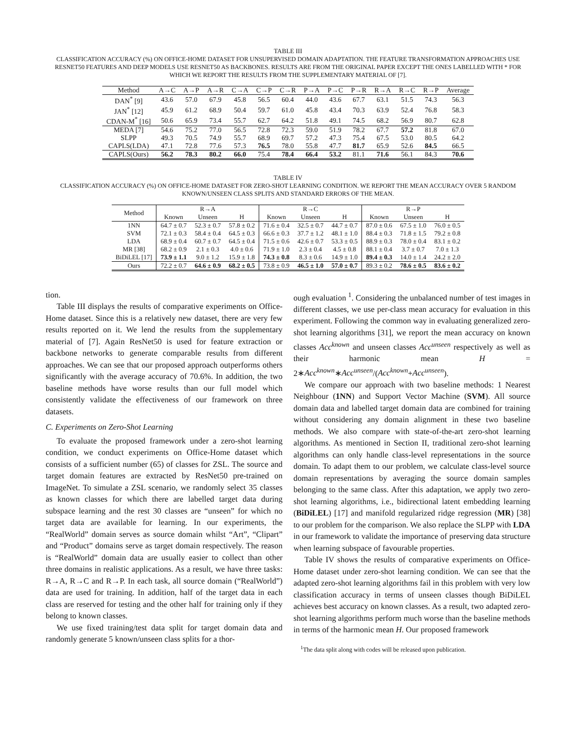TABLE III
CLASSIFICATION ACCURACY (%) ON OFFICE-HOME DATASET FOR UNSUPERVISED DOMAIN ADAPTATION. THE FEATURE TRANSFORMATION APPROACHES USE RESNET50 FEATURES AND DEEP MODELS USE RESNET50 AS BACKBONES. RESULTS ARE FROM THE ORIGINAL PAPER EXCEPT THE ONES LABELLED WITH * FOR WHICH WE REPORT THE RESULTS FROM THE SUPPLEMENTARY MATERIAL OF [7].
| Method | A→C | A→P | A→R | C→A | C→P | C→R | P→A | P→C | P→R | R→A | R→C | R→P | Average |
| --- | --- | --- | --- | --- | --- | --- | --- | --- | --- | --- | --- | --- | --- |
| DAN<sup>*</sup> [9] | 43.6 | 57.0 | 67.9 | 45.8 | 56.5 | 60.4 | 44.0 | 43.6 | 67.7 | 63.1 | 51.5 | 74.3 | 56.3 |
| JAN<sup>*</sup> [12] | 45.9 | 61.2 | 68.9 | 50.4 | 59.7 | 61.0 | 45.8 | 43.4 | 70.3 | 63.9 | 52.4 | 76.8 | 58.3 |
| CDAN-M<sup>*</sup> [16] | 50.6 | 65.9 | 73.4 | 55.7 | 62.7 | 64.2 | 51.8 | 49.1 | 74.5 | 68.2 | 56.9 | 80.7 | 62.8 |
| MEDA [7] | 54.6 | 75.2 | 77.0 | 56.5 | 72.8 | 72.3 | 59.0 | 51.9 | 78.2 | 67.7 | 57.2 | 81.8 | 67.0 |
| SLPP | 49.3 | 70.5 | 74.9 | 55.7 | 68.9 | 69.7 | 57.2 | 47.3 | 75.4 | 67.5 | 53.0 | 80.5 | 64.2 |
| CAPLS(LDA) | 47.1 | 72.8 | 77.6 | 57.3 | 76.5 | 78.0 | 55.8 | 47.7 | 81.7 | 65.9 | 52.6 | 84.5 | 66.5 |
| CAPLS(Ours) | 56.2 | 78.3 | 80.2 | 66.0 | 75.4 | 78.4 | 66.4 | 53.2 | 81.1 | 71.6 | 56.1 | 84.3 | 70.6 |
TABLE IV
CLASSIFICATION ACCURACY (%) ON OFFICE-HOME DATASET FOR ZERO-SHOT LEARNING CONDITION. WE REPORT THE MEAN ACCURACY OVER 5 RANDOM KNOWN/UNSEEN CLASS SPLITS AND STANDARD ERRORS OF THE MEAN.
| Method | R→A | | | R→C | | | R→P | | |
| --- | --- | --- | --- | --- | --- | --- | --- | --- | --- |
| | Known | Unseen | H | Known | Unseen | H | Known | Unseen | H |
| 1NN | 64.7 ± 0.7 | 52.3 ± 0.7 | 57.8 ± 0.2 | 71.6 ± 0.4 | 32.5 ± 0.7 | 44.7 ± 0.7 | 87.0 ± 0.6 | 67.5 ± 1.0 | 76.0 ± 0.5 |
| SVM | 72.1 ± 0.3 | 58.4 ± 0.4 | 64.5 ± 0.3 | 66.6 ± 0.3 | 37.7 ± 1.2 | 48.1 ± 1.0 | 88.4 ± 0.3 | 71.8 ± 1.5 | 79.2 ± 0.8 |
| LDA | 68.9 ± 0.4 | 60.7 ± 0.7 | 64.5 ± 0.4 | 71.5 ± 0.6 | 42.6 ± 0.7 | 53.3 ± 0.5 | 88.9 ± 0.3 | 78.0 ± 0.4 | 83.1 ± 0.2 |
| MR [38] | 68.2 ± 0.9 | 2.1 ± 0.3 | 4.0 ± 0.6 | 71.9 ± 1.0 | 2.3 ± 0.4 | 4.5 ± 0.8 | 88.1 ± 0.4 | 3.7 ± 0.7 | 7.0 ± 1.3 |
| BiDiLEL [17] | 73.9 ± 1.1 | 9.0 ± 1.2 | 15.9 ± 1.8 | 74.3 ± 0.8 | 8.3 ± 0.6 | 14.9 ± 1.0 | 89.4 ± 0.3 | 14.0 ± 1.4 | 24.2 ± 2.0 |
| Ours | 72.2 ± 0.7 | 64.6 ± 0.9 | 68.2 ± 0.5 | 73.8 ± 0.9 | 46.5 ± 1.0 | 57.0 ± 0.7 | 89.3 ± 0.2 | 78.6 ± 0.5 | 83.6 ± 0.2 |
tion.
Table III displays the results of comparative experiments on Office-Home dataset. Since this is a relatively new dataset, there are very few results reported on it. We lend the results from the supplementary material of [7]. Again ResNet50 is used for feature extraction or backbone networks to generate comparable results from different approaches. We can see that our proposed approach outperforms others significantly with the average accuracy of 70.6%. In addition, the two baseline methods have worse results than our full model which consistently validate the effectiveness of our framework on three datasets.
C. Experiments on Zero-Shot Learning
To evaluate the proposed framework under a zero-shot learning condition, we conduct experiments on Office-Home dataset which consists of a sufficient number (65) of classes for ZSL. The source and target domain features are extracted by ResNet50 pre-trained on ImageNet. To simulate a ZSL scenario, we randomly select 35 classes as known classes for which there are labelled target data during subspace learning and the rest 30 classes are “unseen” for which no target data are available for learning. In our experiments, the “RealWorld” domain serves as source domain whilst “Art”, “Clipart” and “Product” domains serve as target domain respectively. The reason is “RealWorld” domain data are usually easier to collect than other three domains in realistic applications. As a result, we have three tasks: R→A, R→C and R→P. In each task, all source domain (“RealWorld”) data are used for training. In addition, half of the target data in each class are reserved for testing and the other half for training only if they belong to known classes.
We use fixed training/test data split for target domain data and randomly generate 5 known/unseen class splits for a thor-
ough evaluation <sup>1</sup>. Considering the unbalanced number of test images in different classes, we use per-class mean accuracy for evaluation in this experiment. Following the common way in evaluating generalized zero-shot learning algorithms [31], we report the mean accuracy on known classes Acc<sup>known</sup> and unseen classes Acc<sup>unseen</sup> respectively as well as their harmonic mean H = 2∗Acc<sup>known</sup>∗Acc<sup>unseen</sup>/(Acc<sup>known</sup>+Acc<sup>unseen</sup>).
We compare our approach with two baseline methods: 1 Nearest Neighbour (1NN) and Support Vector Machine (SVM). All source domain data and labelled target domain data are combined for training without considering any domain alignment in these two baseline methods. We also compare with state-of-the-art zero-shot learning algorithms. As mentioned in Section II, traditional zero-shot learning algorithms can only handle class-level representations in the source domain. To adapt them to our problem, we calculate class-level source domain representations by averaging the source domain samples belonging to the same class. After this adaptation, we apply two zero-shot learning algorithms, i.e., bidirectional latent embedding learning (BiDiLEL) [17] and manifold regularized ridge regression (MR) [38] to our problem for the comparison. We also replace the SLPP with LDA in our framework to validate the importance of preserving data structure when learning subspace of favourable properties.
Table IV shows the results of comparative experiments on Office-Home dataset under zero-shot learning condition. We can see that the adapted zero-shot learning algorithms fail in this problem with very low classification accuracy in terms of unseen classes though BiDiLEL achieves best accuracy on known classes. As a result, two adapted zero-shot learning algorithms perform much worse than the baseline methods in terms of the harmonic mean H. Our proposed framework
<sup>1</sup> The data split along with codes will be released upon publication.